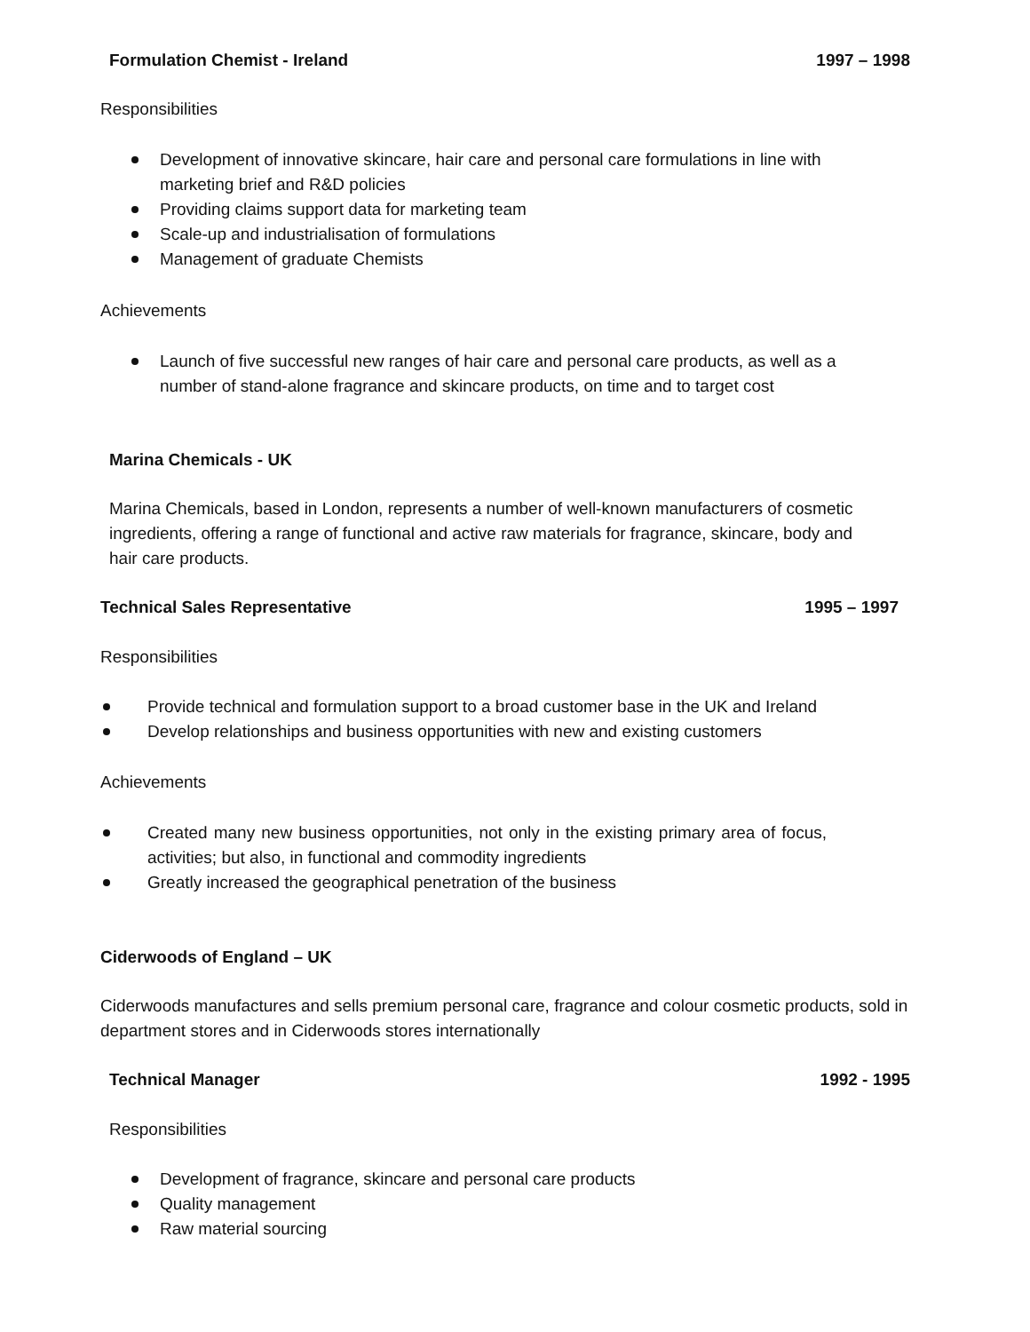Formulation Chemist - Ireland 1997 – 1998
Responsibilities
Development of innovative skincare, hair care and personal care formulations in line with marketing brief and R&D policies
Providing claims support data for marketing team
Scale-up and industrialisation of formulations
Management of graduate Chemists
Achievements
Launch of five successful new ranges of hair care and personal care products, as well as a number of stand-alone fragrance and skincare products, on time and to target cost
Marina Chemicals - UK
Marina Chemicals, based in London, represents a number of well-known manufacturers of cosmetic ingredients, offering a range of functional and active raw materials for fragrance, skincare, body and hair care products.
Technical Sales Representative 1995 – 1997
Responsibilities
Provide technical and formulation support to a broad customer base in the UK and Ireland
Develop relationships and business opportunities with new and existing customers
Achievements
Created many new business opportunities, not only in the existing primary area of focus, activities; but also, in functional and commodity ingredients
Greatly increased the geographical penetration of the business
Ciderwoods of England – UK
Ciderwoods manufactures and sells premium personal care, fragrance and colour cosmetic products, sold in department stores and in Ciderwoods stores internationally
Technical Manager 1992 - 1995
Responsibilities
Development of fragrance, skincare and personal care products
Quality management
Raw material sourcing